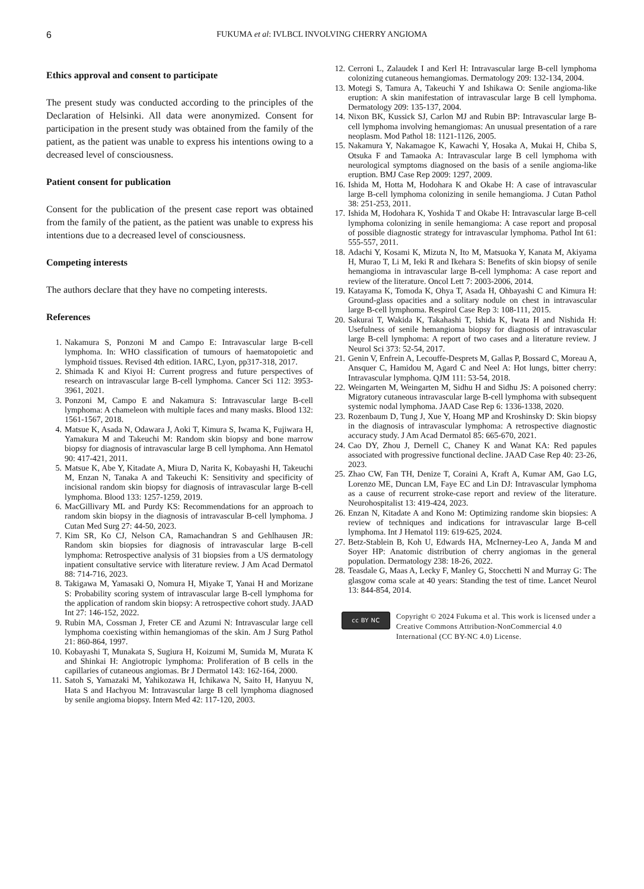6 FUKUMA et al: IVLBCL INVOLVING CHERRY ANGIOMA
Ethics approval and consent to participate
The present study was conducted according to the principles of the Declaration of Helsinki. All data were anonymized. Consent for participation in the present study was obtained from the family of the patient, as the patient was unable to express his intentions owing to a decreased level of consciousness.
Patient consent for publication
Consent for the publication of the present case report was obtained from the family of the patient, as the patient was unable to express his intentions due to a decreased level of consciousness.
Competing interests
The authors declare that they have no competing interests.
References
1. Nakamura S, Ponzoni M and Campo E: Intravascular large B-cell lymphoma. In: WHO classification of tumours of haematopoietic and lymphoid tissues. Revised 4th edition. IARC, Lyon, pp317-318, 2017.
2. Shimada K and Kiyoi H: Current progress and future perspectives of research on intravascular large B-cell lymphoma. Cancer Sci 112: 3953-3961, 2021.
3. Ponzoni M, Campo E and Nakamura S: Intravascular large B-cell lymphoma: A chameleon with multiple faces and many masks. Blood 132: 1561-1567, 2018.
4. Matsue K, Asada N, Odawara J, Aoki T, Kimura S, Iwama K, Fujiwara H, Yamakura M and Takeuchi M: Random skin biopsy and bone marrow biopsy for diagnosis of intravascular large B cell lymphoma. Ann Hematol 90: 417-421, 2011.
5. Matsue K, Abe Y, Kitadate A, Miura D, Narita K, Kobayashi H, Takeuchi M, Enzan N, Tanaka A and Takeuchi K: Sensitivity and specificity of incisional random skin biopsy for diagnosis of intravascular large B-cell lymphoma. Blood 133: 1257-1259, 2019.
6. MacGillivary ML and Purdy KS: Recommendations for an approach to random skin biopsy in the diagnosis of intravascular B-cell lymphoma. J Cutan Med Surg 27: 44-50, 2023.
7. Kim SR, Ko CJ, Nelson CA, Ramachandran S and Gehlhausen JR: Random skin biopsies for diagnosis of intravascular large B-cell lymphoma: Retrospective analysis of 31 biopsies from a US dermatology inpatient consultative service with literature review. J Am Acad Dermatol 88: 714-716, 2023.
8. Takigawa M, Yamasaki O, Nomura H, Miyake T, Yanai H and Morizane S: Probability scoring system of intravascular large B-cell lymphoma for the application of random skin biopsy: A retrospective cohort study. JAAD Int 27: 146-152, 2022.
9. Rubin MA, Cossman J, Freter CE and Azumi N: Intravascular large cell lymphoma coexisting within hemangiomas of the skin. Am J Surg Pathol 21: 860-864, 1997.
10. Kobayashi T, Munakata S, Sugiura H, Koizumi M, Sumida M, Murata K and Shinkai H: Angiotropic lymphoma: Proliferation of B cells in the capillaries of cutaneous angiomas. Br J Dermatol 143: 162-164, 2000.
11. Satoh S, Yamazaki M, Yahikozawa H, Ichikawa N, Saito H, Hanyuu N, Hata S and Hachyou M: Intravascular large B cell lymphoma diagnosed by senile angioma biopsy. Intern Med 42: 117-120, 2003.
12. Cerroni L, Zalaudek I and Kerl H: Intravascular large B-cell lymphoma colonizing cutaneous hemangiomas. Dermatology 209: 132-134, 2004.
13. Motegi S, Tamura A, Takeuchi Y and Ishikawa O: Senile angioma-like eruption: A skin manifestation of intravascular large B cell lymphoma. Dermatology 209: 135-137, 2004.
14. Nixon BK, Kussick SJ, Carlon MJ and Rubin BP: Intravascular large B-cell lymphoma involving hemangiomas: An unusual presentation of a rare neoplasm. Mod Pathol 18: 1121-1126, 2005.
15. Nakamura Y, Nakamagoe K, Kawachi Y, Hosaka A, Mukai H, Chiba S, Otsuka F and Tamaoka A: Intravascular large B cell lymphoma with neurological symptoms diagnosed on the basis of a senile angioma-like eruption. BMJ Case Rep 2009: 1297, 2009.
16. Ishida M, Hotta M, Hodohara K and Okabe H: A case of intravascular large B-cell lymphoma colonizing in senile hemangioma. J Cutan Pathol 38: 251-253, 2011.
17. Ishida M, Hodohara K, Yoshida T and Okabe H: Intravascular large B-cell lymphoma colonizing in senile hemangioma: A case report and proposal of possible diagnostic strategy for intravascular lymphoma. Pathol Int 61: 555-557, 2011.
18. Adachi Y, Kosami K, Mizuta N, Ito M, Matsuoka Y, Kanata M, Akiyama H, Murao T, Li M, Ieki R and Ikehara S: Benefits of skin biopsy of senile hemangioma in intravascular large B-cell lymphoma: A case report and review of the literature. Oncol Lett 7: 2003-2006, 2014.
19. Katayama K, Tomoda K, Ohya T, Asada H, Ohbayashi C and Kimura H: Ground-glass opacities and a solitary nodule on chest in intravascular large B-cell lymphoma. Respirol Case Rep 3: 108-111, 2015.
20. Sakurai T, Wakida K, Takahashi T, Ishida K, Iwata H and Nishida H: Usefulness of senile hemangioma biopsy for diagnosis of intravascular large B-cell lymphoma: A report of two cases and a literature review. J Neurol Sci 373: 52-54, 2017.
21. Genin V, Enfrein A, Lecouffe-Desprets M, Gallas P, Bossard C, Moreau A, Ansquer C, Hamidou M, Agard C and Neel A: Hot lungs, bitter cherry: Intravascular lymphoma. QJM 111: 53-54, 2018.
22. Weingarten M, Weingarten M, Sidhu H and Sidhu JS: A poisoned cherry: Migratory cutaneous intravascular large B-cell lymphoma with subsequent systemic nodal lymphoma. JAAD Case Rep 6: 1336-1338, 2020.
23. Rozenbaum D, Tung J, Xue Y, Hoang MP and Kroshinsky D: Skin biopsy in the diagnosis of intravascular lymphoma: A retrospective diagnostic accuracy study. J Am Acad Dermatol 85: 665-670, 2021.
24. Cao DY, Zhou J, Dernell C, Chaney K and Wanat KA: Red papules associated with progressive functional decline. JAAD Case Rep 40: 23-26, 2023.
25. Zhao CW, Fan TH, Denize T, Coraini A, Kraft A, Kumar AM, Gao LG, Lorenzo ME, Duncan LM, Faye EC and Lin DJ: Intravascular lymphoma as a cause of recurrent stroke-case report and review of the literature. Neurohospitalist 13: 419-424, 2023.
26. Enzan N, Kitadate A and Kono M: Optimizing randome skin biopsies: A review of techniques and indications for intravascular large B-cell lymphoma. Int J Hematol 119: 619-625, 2024.
27. Betz-Stablein B, Koh U, Edwards HA, McInerney-Leo A, Janda M and Soyer HP: Anatomic distribution of cherry angiomas in the general population. Dermatology 238: 18-26, 2022.
28. Teasdale G, Maas A, Lecky F, Manley G, Stocchetti N and Murray G: The glasgow coma scale at 40 years: Standing the test of time. Lancet Neurol 13: 844-854, 2014.
cc BY NC
Copyright © 2024 Fukuma et al. This work is licensed under a Creative Commons Attribution-NonCommercial 4.0 International (CC BY-NC 4.0) License.